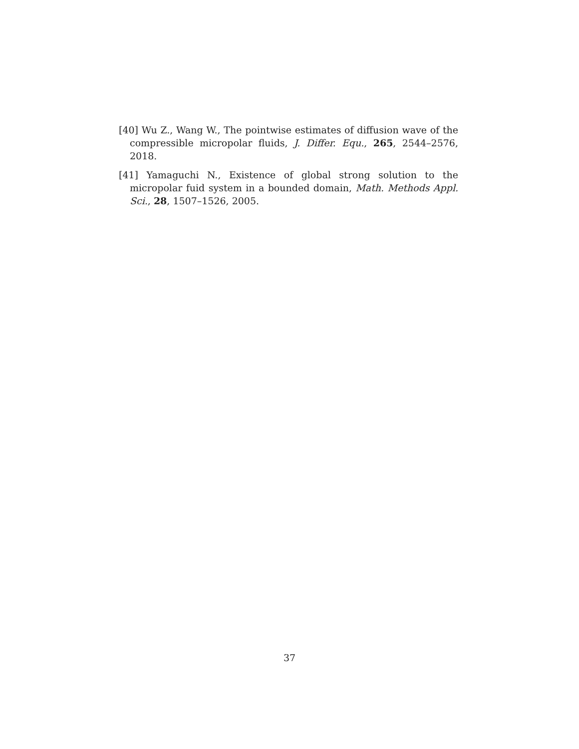[40] Wu Z., Wang W., The pointwise estimates of diffusion wave of the compressible micropolar fluids, J. Differ. Equ., 265, 2544–2576, 2018.
[41] Yamaguchi N., Existence of global strong solution to the micropolar fuid system in a bounded domain, Math. Methods Appl. Sci., 28, 1507–1526, 2005.
37